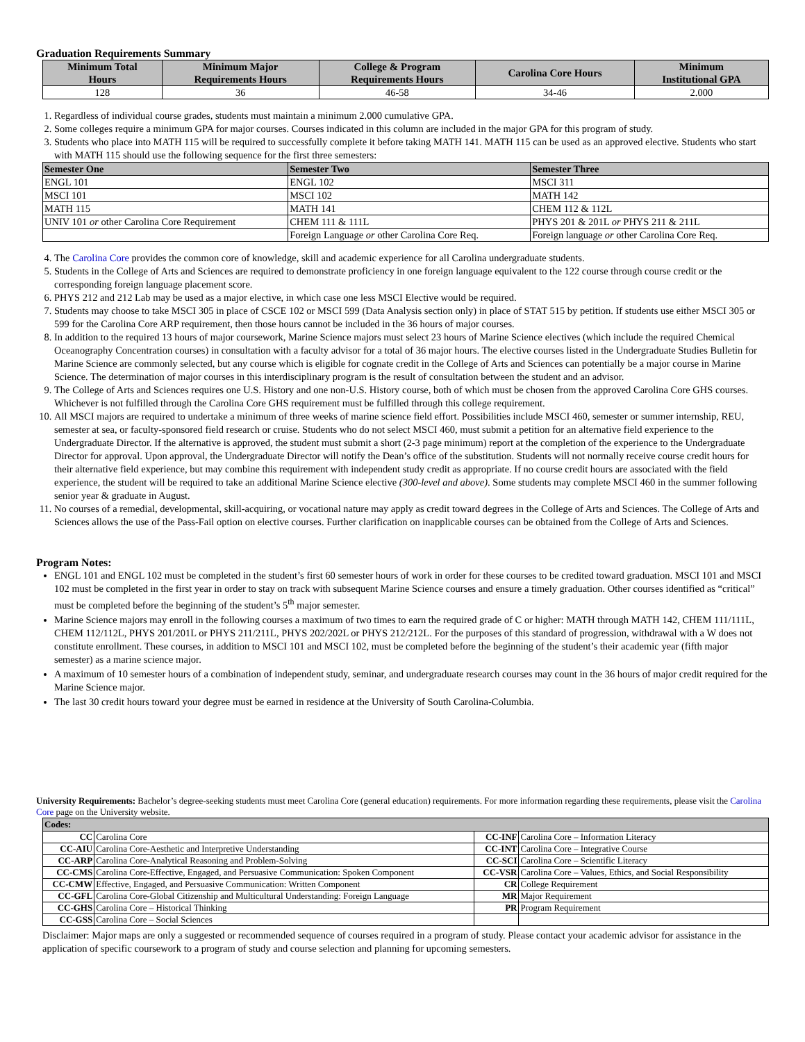Graduation Requirements Summary
| Minimum Total Hours | Minimum Major Requirements Hours | College & Program Requirements Hours | Carolina Core Hours | Minimum Institutional GPA |
| --- | --- | --- | --- | --- |
| 128 | 36 | 46-58 | 34-46 | 2.000 |
1. Regardless of individual course grades, students must maintain a minimum 2.000 cumulative GPA.
2. Some colleges require a minimum GPA for major courses. Courses indicated in this column are included in the major GPA for this program of study.
3. Students who place into MATH 115 will be required to successfully complete it before taking MATH 141. MATH 115 can be used as an approved elective. Students who start with MATH 115 should use the following sequence for the first three semesters:
| Semester One | Semester Two | Semester Three |
| --- | --- | --- |
| ENGL 101 | ENGL 102 | MSCI 311 |
| MSCI 101 | MSCI 102 | MATH 142 |
| MATH 115 | MATH 141 | CHEM 112 & 112L |
| UNIV 101 or other Carolina Core Requirement | CHEM 111 & 111L | PHYS 201 & 201L or PHYS 211 & 211L |
| | Foreign Language or other Carolina Core Req. | Foreign language or other Carolina Core Req. |
4. The Carolina Core provides the common core of knowledge, skill and academic experience for all Carolina undergraduate students.
5. Students in the College of Arts and Sciences are required to demonstrate proficiency in one foreign language equivalent to the 122 course through course credit or the corresponding foreign language placement score.
6. PHYS 212 and 212 Lab may be used as a major elective, in which case one less MSCI Elective would be required.
7. Students may choose to take MSCI 305 in place of CSCE 102 or MSCI 599 (Data Analysis section only) in place of STAT 515 by petition. If students use either MSCI 305 or 599 for the Carolina Core ARP requirement, then those hours cannot be included in the 36 hours of major courses.
8. In addition to the required 13 hours of major coursework, Marine Science majors must select 23 hours of Marine Science electives (which include the required Chemical Oceanography Concentration courses) in consultation with a faculty advisor for a total of 36 major hours. The elective courses listed in the Undergraduate Studies Bulletin for Marine Science are commonly selected, but any course which is eligible for cognate credit in the College of Arts and Sciences can potentially be a major course in Marine Science. The determination of major courses in this interdisciplinary program is the result of consultation between the student and an advisor.
9. The College of Arts and Sciences requires one U.S. History and one non-U.S. History course, both of which must be chosen from the approved Carolina Core GHS courses. Whichever is not fulfilled through the Carolina Core GHS requirement must be fulfilled through this college requirement.
10. All MSCI majors are required to undertake a minimum of three weeks of marine science field effort. Possibilities include MSCI 460, semester or summer internship, REU, semester at sea, or faculty-sponsored field research or cruise. Students who do not select MSCI 460, must submit a petition for an alternative field experience to the Undergraduate Director. If the alternative is approved, the student must submit a short (2-3 page minimum) report at the completion of the experience to the Undergraduate Director for approval. Upon approval, the Undergraduate Director will notify the Dean’s office of the substitution. Students will not normally receive course credit hours for their alternative field experience, but may combine this requirement with independent study credit as appropriate. If no course credit hours are associated with the field experience, the student will be required to take an additional Marine Science elective (300-level and above). Some students may complete MSCI 460 in the summer following senior year & graduate in August.
11. No courses of a remedial, developmental, skill-acquiring, or vocational nature may apply as credit toward degrees in the College of Arts and Sciences. The College of Arts and Sciences allows the use of the Pass-Fail option on elective courses. Further clarification on inapplicable courses can be obtained from the College of Arts and Sciences.
Program Notes:
ENGL 101 and ENGL 102 must be completed in the student’s first 60 semester hours of work in order for these courses to be credited toward graduation. MSCI 101 and MSCI 102 must be completed in the first year in order to stay on track with subsequent Marine Science courses and ensure a timely graduation. Other courses identified as “critical” must be completed before the beginning of the student’s 5<sup>th</sup> major semester.
Marine Science majors may enroll in the following courses a maximum of two times to earn the required grade of C or higher: MATH through MATH 142, CHEM 111/111L, CHEM 112/112L, PHYS 201/201L or PHYS 211/211L, PHYS 202/202L or PHYS 212/212L. For the purposes of this standard of progression, withdrawal with a W does not constitute enrollment. These courses, in addition to MSCI 101 and MSCI 102, must be completed before the beginning of the student’s their academic year (fifth major semester) as a marine science major.
A maximum of 10 semester hours of a combination of independent study, seminar, and undergraduate research courses may count in the 36 hours of major credit required for the Marine Science major.
The last 30 credit hours toward your degree must be earned in residence at the University of South Carolina-Columbia.
University Requirements: Bachelor’s degree-seeking students must meet Carolina Core (general education) requirements. For more information regarding these requirements, please visit the Carolina Core page on the University website.
| Codes: | | | |
| --- | --- | --- | --- |
| CC | Carolina Core | CC-INF | Carolina Core – Information Literacy |
| CC-AIU | Carolina Core-Aesthetic and Interpretive Understanding | CC-INT | Carolina Core – Integrative Course |
| CC-ARP | Carolina Core-Analytical Reasoning and Problem-Solving | CC-SCI | Carolina Core – Scientific Literacy |
| CC-CMS | Carolina Core-Effective, Engaged, and Persuasive Communication: Spoken Component | CC-VSR | Carolina Core – Values, Ethics, and Social Responsibility |
| CC-CMW | Effective, Engaged, and Persuasive Communication: Written Component | CR | College Requirement |
| CC-GFL | Carolina Core-Global Citizenship and Multicultural Understanding: Foreign Language | MR | Major Requirement |
| CC-GHS | Carolina Core – Historical Thinking | PR | Program Requirement |
| CC-GSS | Carolina Core – Social Sciences | | |
Disclaimer: Major maps are only a suggested or recommended sequence of courses required in a program of study. Please contact your academic advisor for assistance in the application of specific coursework to a program of study and course selection and planning for upcoming semesters.